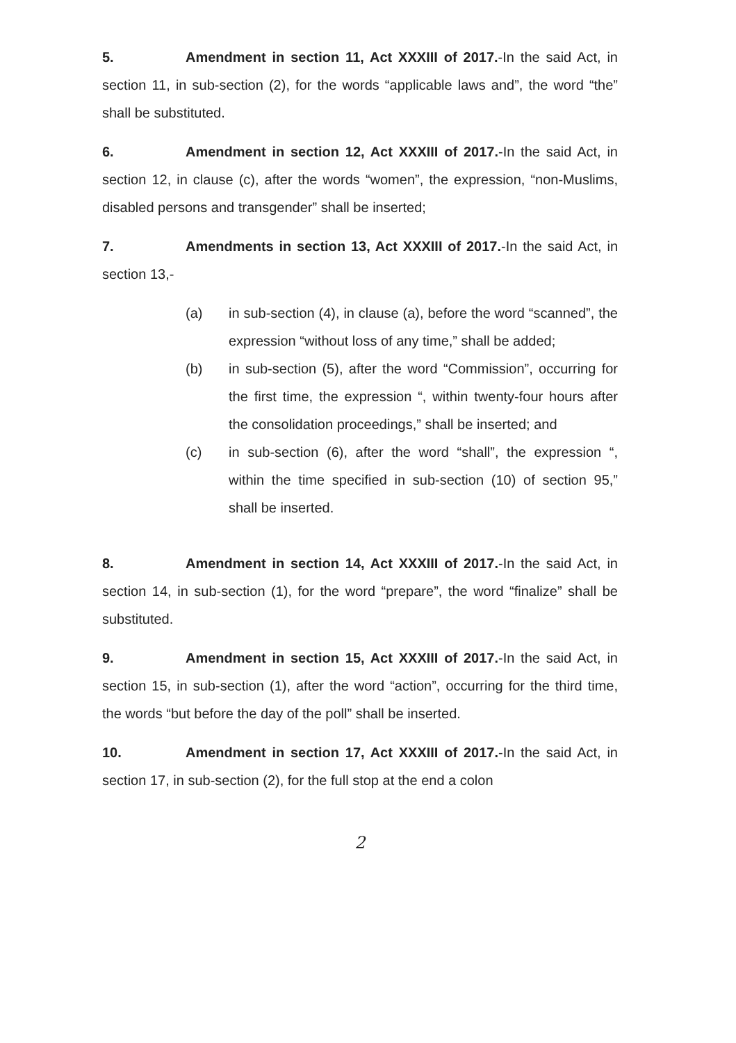5. Amendment in section 11, Act XXXIII of 2017.-In the said Act, in section 11, in sub-section (2), for the words “applicable laws and”, the word “the” shall be substituted.
6. Amendment in section 12, Act XXXIII of 2017.-In the said Act, in section 12, in clause (c), after the words “women”, the expression, “non-Muslims, disabled persons and transgender” shall be inserted;
7. Amendments in section 13, Act XXXIII of 2017.-In the said Act, in section 13,-
(a) in sub-section (4), in clause (a), before the word “scanned”, the expression “without loss of any time,” shall be added;
(b) in sub-section (5), after the word “Commission”, occurring for the first time, the expression “, within twenty-four hours after the consolidation proceedings,” shall be inserted; and
(c) in sub-section (6), after the word “shall”, the expression “, within the time specified in sub-section (10) of section 95,” shall be inserted.
8. Amendment in section 14, Act XXXIII of 2017.-In the said Act, in section 14, in sub-section (1), for the word “prepare”, the word “finalize” shall be substituted.
9. Amendment in section 15, Act XXXIII of 2017.-In the said Act, in section 15, in sub-section (1), after the word “action”, occurring for the third time, the words “but before the day of the poll” shall be inserted.
10. Amendment in section 17, Act XXXIII of 2017.-In the said Act, in section 17, in sub-section (2), for the full stop at the end a colon
2